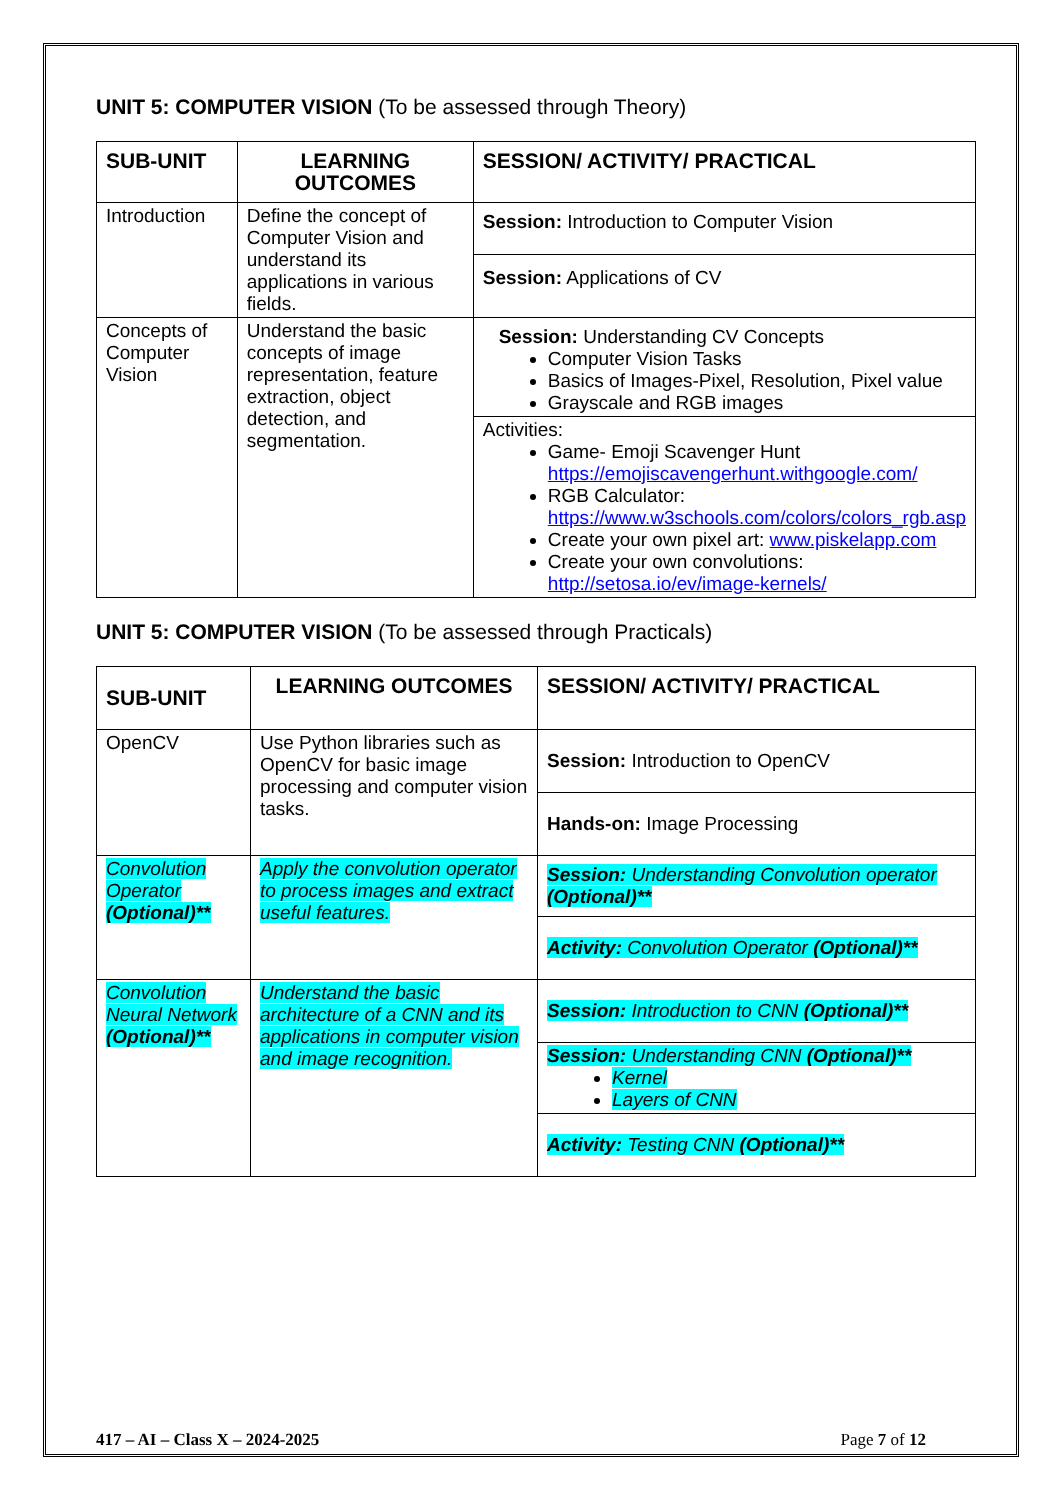UNIT 5: COMPUTER VISION (To be assessed through Theory)
| SUB-UNIT | LEARNING OUTCOMES | SESSION/ ACTIVITY/ PRACTICAL |
| --- | --- | --- |
| Introduction | Define the concept of Computer Vision and understand its applications in various fields. | Session: Introduction to Computer Vision |
| | | Session: Applications of CV |
| Concepts of Computer Vision | Understand the basic concepts of image representation, feature extraction, object detection, and segmentation. | Session: Understanding CV Concepts Computer Vision Tasks Basics of Images-Pixel, Resolution, Pixel value Grayscale and RGB images |
| | | Activities: Game- Emoji Scavenger Hunt https://emojiscavengerhunt.withgoogle.com/ RGB Calculator: https://www.w3schools.com/colors/colors_rgb.asp Create your own pixel art: www.piskelapp.com Create your own convolutions: http://setosa.io/ev/image-kernels/ |
UNIT 5: COMPUTER VISION (To be assessed through Practicals)
| SUB-UNIT | LEARNING OUTCOMES | SESSION/ ACTIVITY/ PRACTICAL |
| --- | --- | --- |
| OpenCV | Use Python libraries such as OpenCV for basic image processing and computer vision tasks. | Session: Introduction to OpenCV |
| | | Hands-on: Image Processing |
| Convolution Operator (Optional)** | Apply the convolution operator to process images and extract useful features. | Session: Understanding Convolution operator (Optional)** |
| | | Activity: Convolution Operator (Optional)** |
| Convolution Neural Network (Optional)** | Understand the basic architecture of a CNN and its applications in computer vision and image recognition. | Session: Introduction to CNN (Optional)** |
| | | Session: Understanding CNN (Optional)** Kernel Layers of CNN |
| | | Activity: Testing CNN (Optional)** |
417 – AI – Class X – 2024-2025 Page 7 of 12